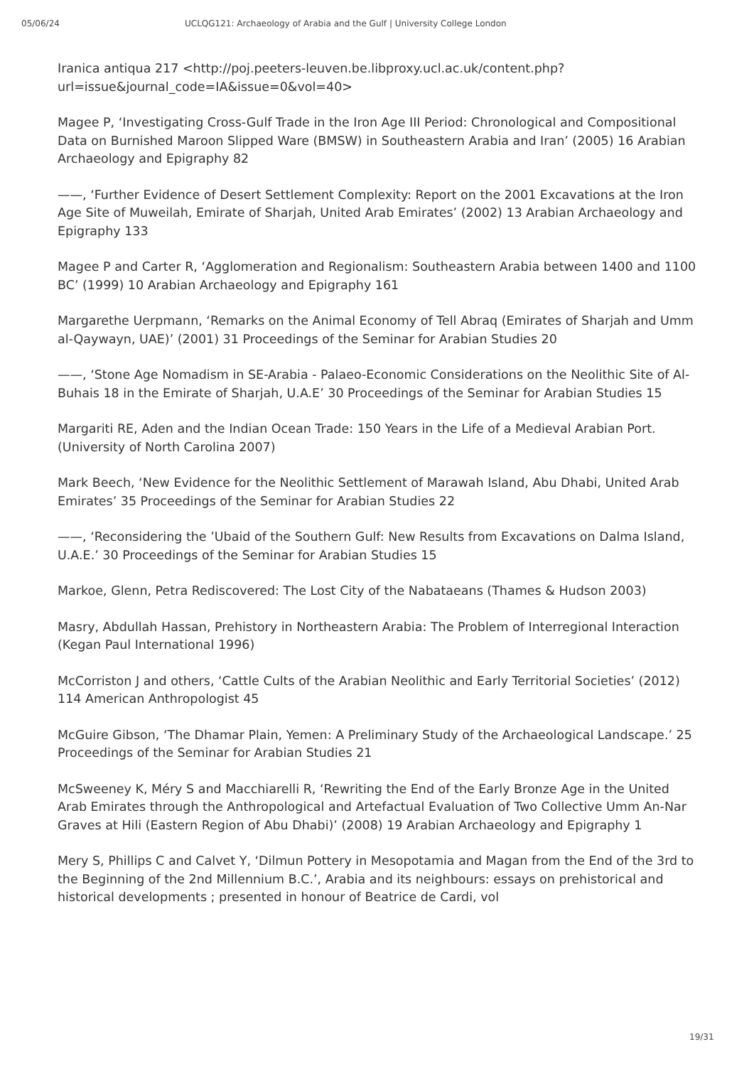05/06/24 UCLQG121: Archaeology of Arabia and the Gulf | University College London
Iranica antiqua 217 <http://poj.peeters-leuven.be.libproxy.ucl.ac.uk/content.php?url=issue&journal_code=IA&issue=0&vol=40>
Magee P, ‘Investigating Cross-Gulf Trade in the Iron Age III Period: Chronological and Compositional Data on Burnished Maroon Slipped Ware (BMSW) in Southeastern Arabia and Iran’ (2005) 16 Arabian Archaeology and Epigraphy 82
——, ‘Further Evidence of Desert Settlement Complexity: Report on the 2001 Excavations at the Iron Age Site of Muweilah, Emirate of Sharjah, United Arab Emirates’ (2002) 13 Arabian Archaeology and Epigraphy 133
Magee P and Carter R, ‘Agglomeration and Regionalism: Southeastern Arabia between 1400 and 1100 BC’ (1999) 10 Arabian Archaeology and Epigraphy 161
Margarethe Uerpmann, ‘Remarks on the Animal Economy of Tell Abraq (Emirates of Sharjah and Umm al-Qaywayn, UAE)’ (2001) 31 Proceedings of the Seminar for Arabian Studies 20
——, ‘Stone Age Nomadism in SE-Arabia - Palaeo-Economic Considerations on the Neolithic Site of Al-Buhais 18 in the Emirate of Sharjah, U.A.E’ 30 Proceedings of the Seminar for Arabian Studies 15
Margariti RE, Aden and the Indian Ocean Trade: 150 Years in the Life of a Medieval Arabian Port. (University of North Carolina 2007)
Mark Beech, ‘New Evidence for the Neolithic Settlement of Marawah Island, Abu Dhabi, United Arab Emirates’ 35 Proceedings of the Seminar for Arabian Studies 22
——, ‘Reconsidering the ’Ubaid of the Southern Gulf: New Results from Excavations on Dalma Island, U.A.E.’ 30 Proceedings of the Seminar for Arabian Studies 15
Markoe, Glenn, Petra Rediscovered: The Lost City of the Nabataeans (Thames & Hudson 2003)
Masry, Abdullah Hassan, Prehistory in Northeastern Arabia: The Problem of Interregional Interaction (Kegan Paul International 1996)
McCorriston J and others, ‘Cattle Cults of the Arabian Neolithic and Early Territorial Societies’ (2012) 114 American Anthropologist 45
McGuire Gibson, ‘The Dhamar Plain, Yemen: A Preliminary Study of the Archaeological Landscape.’ 25 Proceedings of the Seminar for Arabian Studies 21
McSweeney K, Méry S and Macchiarelli R, ‘Rewriting the End of the Early Bronze Age in the United Arab Emirates through the Anthropological and Artefactual Evaluation of Two Collective Umm An-Nar Graves at Hili (Eastern Region of Abu Dhabi)’ (2008) 19 Arabian Archaeology and Epigraphy 1
Mery S, Phillips C and Calvet Y, ‘Dilmun Pottery in Mesopotamia and Magan from the End of the 3rd to the Beginning of the 2nd Millennium B.C.’, Arabia and its neighbours: essays on prehistorical and historical developments ; presented in honour of Beatrice de Cardi, vol
19/31